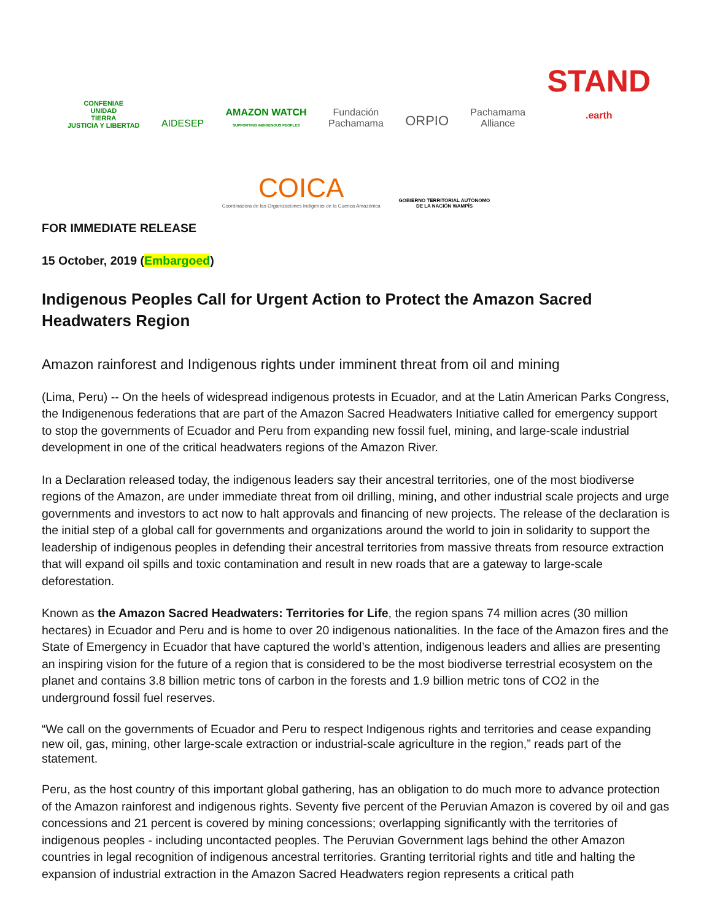CONFENIAE
UNIDAD
TIERRA
JUSTICIA Y LIBERTAD
AIDESEP
AMAZON WATCH
SUPPORTING INDIGENOUS PEOPLES
Fundación
Pachamama
ORPIO
Pachamama
Alliance
STAND
.earth
COICA
Coordinadora de las Organizaciones Indígenas de la Cuenca Amazónica
GOBIERNO TERRITORIAL AUTÓNOMO
DE LA NACIÓN WAMPÍS
FOR IMMEDIATE RELEASE
15 October, 2019 (Embargoed)
Indigenous Peoples Call for Urgent Action to Protect the Amazon Sacred Headwaters Region
Amazon rainforest and Indigenous rights under imminent threat from oil and mining
(Lima, Peru) -- On the heels of widespread indigenous protests in Ecuador, and at the Latin American Parks Congress, the Indigenenous federations that are part of the Amazon Sacred Headwaters Initiative called for emergency support to stop the governments of Ecuador and Peru from expanding new fossil fuel, mining, and large-scale industrial development in one of the critical headwaters regions of the Amazon River.
In a Declaration released today, the indigenous leaders say their ancestral territories, one of the most biodiverse regions of the Amazon, are under immediate threat from oil drilling, mining, and other industrial scale projects and urge governments and investors to act now to halt approvals and financing of new projects. The release of the declaration is the initial step of a global call for governments and organizations around the world to join in solidarity to support the leadership of indigenous peoples in defending their ancestral territories from massive threats from resource extraction that will expand oil spills and toxic contamination and result in new roads that are a gateway to large-scale deforestation.
Known as the Amazon Sacred Headwaters: Territories for Life, the region spans 74 million acres (30 million hectares) in Ecuador and Peru and is home to over 20 indigenous nationalities. In the face of the Amazon fires and the State of Emergency in Ecuador that have captured the world’s attention, indigenous leaders and allies are presenting an inspiring vision for the future of a region that is considered to be the most biodiverse terrestrial ecosystem on the planet and contains 3.8 billion metric tons of carbon in the forests and 1.9 billion metric tons of CO2 in the underground fossil fuel reserves.
“We call on the governments of Ecuador and Peru to respect Indigenous rights and territories and cease expanding new oil, gas, mining, other large-scale extraction or industrial-scale agriculture in the region,” reads part of the statement.
Peru, as the host country of this important global gathering, has an obligation to do much more to advance protection of the Amazon rainforest and indigenous rights. Seventy five percent of the Peruvian Amazon is covered by oil and gas concessions and 21 percent is covered by mining concessions; overlapping significantly with the territories of indigenous peoples - including uncontacted peoples. The Peruvian Government lags behind the other Amazon countries in legal recognition of indigenous ancestral territories. Granting territorial rights and title and halting the expansion of industrial extraction in the Amazon Sacred Headwaters region represents a critical path